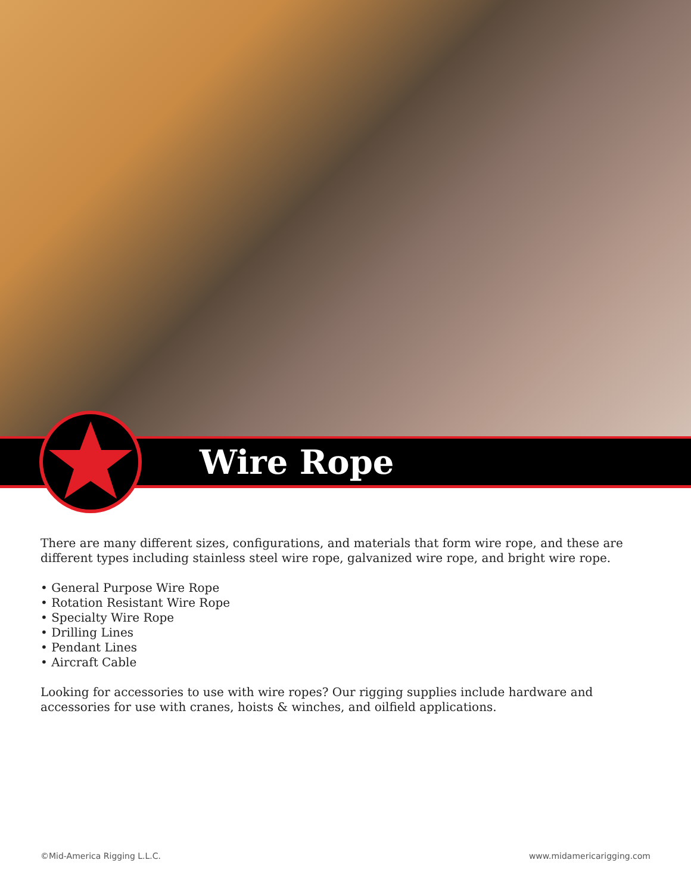Wire Rope
There are many different sizes, configurations, and materials that form wire rope, and these are different types including stainless steel wire rope, galvanized wire rope, and bright wire rope.
• General Purpose Wire Rope
• Rotation Resistant Wire Rope
• Specialty Wire Rope
• Drilling Lines
• Pendant Lines
• Aircraft Cable
Looking for accessories to use with wire ropes? Our rigging supplies include hardware and accessories for use with cranes, hoists & winches, and oilfield applications.
©Mid-America Rigging L.L.C. www.midamericarigging.com